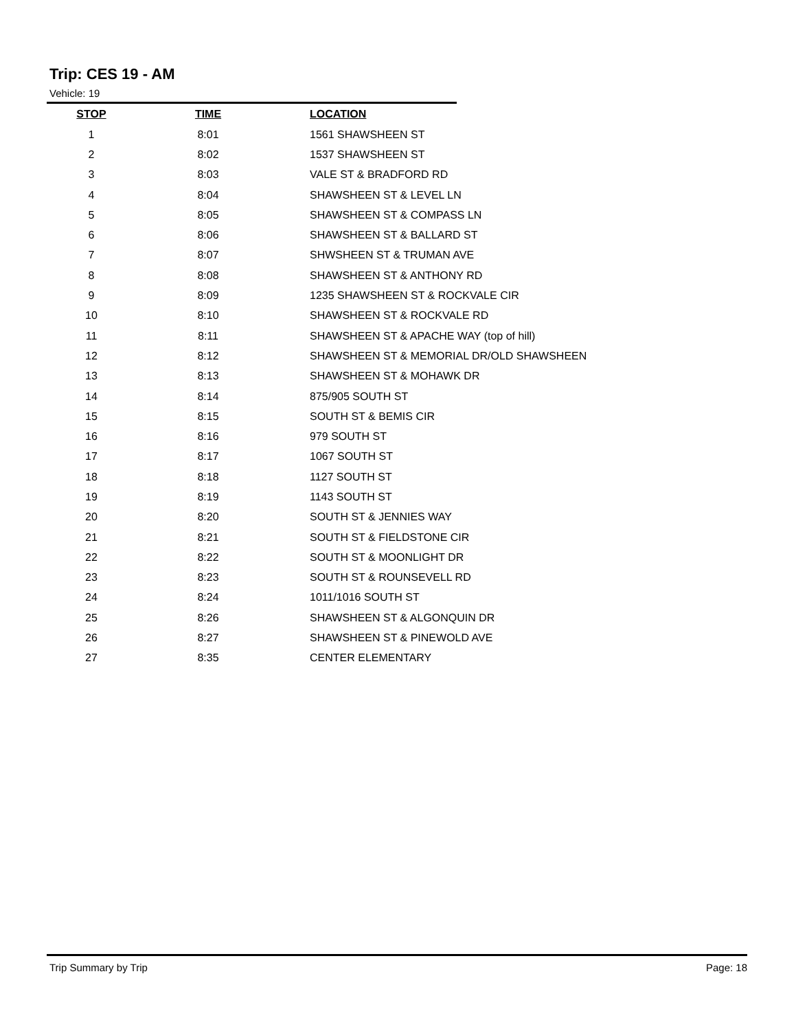Trip: CES 19 - AM
Vehicle: 19
| STOP | TIME | LOCATION |
| --- | --- | --- |
| 1 | 8:01 | 1561 SHAWSHEEN ST |
| 2 | 8:02 | 1537 SHAWSHEEN ST |
| 3 | 8:03 | VALE ST & BRADFORD RD |
| 4 | 8:04 | SHAWSHEEN ST & LEVEL LN |
| 5 | 8:05 | SHAWSHEEN ST & COMPASS LN |
| 6 | 8:06 | SHAWSHEEN ST & BALLARD ST |
| 7 | 8:07 | SHWSHEEN ST & TRUMAN AVE |
| 8 | 8:08 | SHAWSHEEN ST & ANTHONY RD |
| 9 | 8:09 | 1235 SHAWSHEEN ST & ROCKVALE CIR |
| 10 | 8:10 | SHAWSHEEN ST & ROCKVALE RD |
| 11 | 8:11 | SHAWSHEEN ST & APACHE WAY (top of hill) |
| 12 | 8:12 | SHAWSHEEN ST & MEMORIAL DR/OLD SHAWSHEEN |
| 13 | 8:13 | SHAWSHEEN ST & MOHAWK DR |
| 14 | 8:14 | 875/905 SOUTH ST |
| 15 | 8:15 | SOUTH ST & BEMIS CIR |
| 16 | 8:16 | 979 SOUTH ST |
| 17 | 8:17 | 1067 SOUTH ST |
| 18 | 8:18 | 1127 SOUTH ST |
| 19 | 8:19 | 1143 SOUTH ST |
| 20 | 8:20 | SOUTH ST & JENNIES WAY |
| 21 | 8:21 | SOUTH ST & FIELDSTONE CIR |
| 22 | 8:22 | SOUTH ST & MOONLIGHT DR |
| 23 | 8:23 | SOUTH ST & ROUNSEVELL RD |
| 24 | 8:24 | 1011/1016 SOUTH ST |
| 25 | 8:26 | SHAWSHEEN ST & ALGONQUIN DR |
| 26 | 8:27 | SHAWSHEEN ST & PINEWOLD AVE |
| 27 | 8:35 | CENTER ELEMENTARY |
Trip Summary by Trip Page: 18